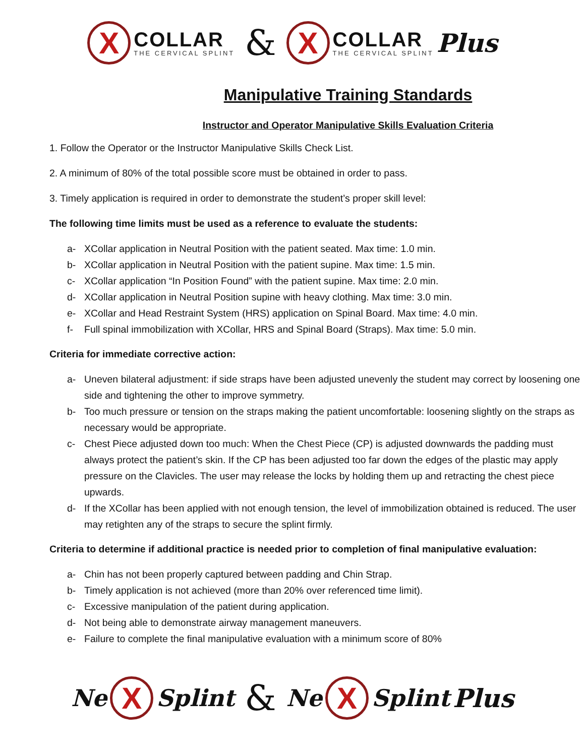X
COLLAR
THE CERVICAL SPLINT
&
X
COLLAR
THE CERVICAL SPLINT
Plus
Manipulative Training Standards
Instructor and Operator Manipulative Skills Evaluation Criteria
1. Follow the Operator or the Instructor Manipulative Skills Check List.
2. A minimum of 80% of the total possible score must be obtained in order to pass.
3. Timely application is required in order to demonstrate the student’s proper skill level:
The following time limits must be used as a reference to evaluate the students:
a- XCollar application in Neutral Position with the patient seated. Max time: 1.0 min.
b- XCollar application in Neutral Position with the patient supine. Max time: 1.5 min.
c- XCollar application “In Position Found” with the patient supine. Max time: 2.0 min.
d- XCollar application in Neutral Position supine with heavy clothing. Max time: 3.0 min.
e- XCollar and Head Restraint System (HRS) application on Spinal Board. Max time: 4.0 min.
f- Full spinal immobilization with XCollar, HRS and Spinal Board (Straps). Max time: 5.0 min.
Criteria for immediate corrective action:
a- Uneven bilateral adjustment: if side straps have been adjusted unevenly the student may correct by loosening one side and tightening the other to improve symmetry.
b- Too much pressure or tension on the straps making the patient uncomfortable: loosening slightly on the straps as necessary would be appropriate.
c- Chest Piece adjusted down too much: When the Chest Piece (CP) is adjusted downwards the padding must always protect the patient’s skin. If the CP has been adjusted too far down the edges of the plastic may apply pressure on the Clavicles. The user may release the locks by holding them up and retracting the chest piece upwards.
d- If the XCollar has been applied with not enough tension, the level of immobilization obtained is reduced. The user may retighten any of the straps to secure the splint firmly.
Criteria to determine if additional practice is needed prior to completion of final manipulative evaluation:
a- Chin has not been properly captured between padding and Chin Strap.
b- Timely application is not achieved (more than 20% over referenced time limit).
c- Excessive manipulation of the patient during application.
d- Not being able to demonstrate airway management maneuvers.
e- Failure to complete the final manipulative evaluation with a minimum score of 80%
Ne
X
Splint
&
Ne
X
Splint Plus